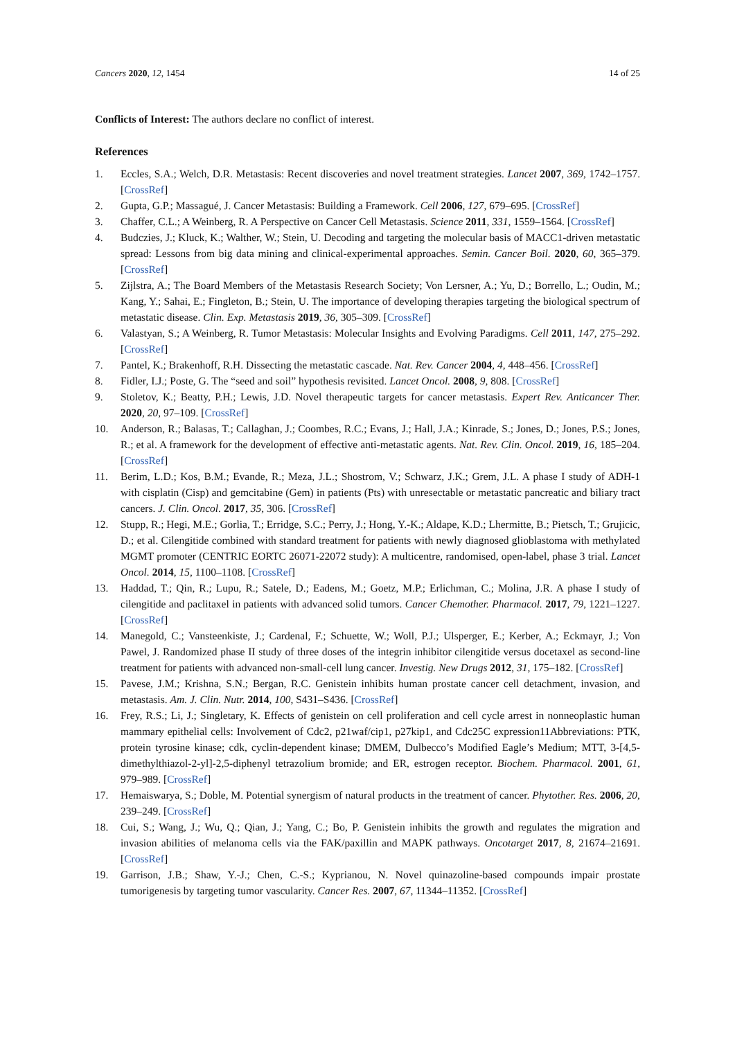Cancers 2020, 12, 1454 14 of 25
Conflicts of Interest: The authors declare no conflict of interest.
References
1. Eccles, S.A.; Welch, D.R. Metastasis: Recent discoveries and novel treatment strategies. Lancet 2007, 369, 1742–1757. [CrossRef]
2. Gupta, G.P.; Massagué, J. Cancer Metastasis: Building a Framework. Cell 2006, 127, 679–695. [CrossRef]
3. Chaffer, C.L.; A Weinberg, R. A Perspective on Cancer Cell Metastasis. Science 2011, 331, 1559–1564. [CrossRef]
4. Budczies, J.; Kluck, K.; Walther, W.; Stein, U. Decoding and targeting the molecular basis of MACC1-driven metastatic spread: Lessons from big data mining and clinical-experimental approaches. Semin. Cancer Boil. 2020, 60, 365–379. [CrossRef]
5. Zijlstra, A.; The Board Members of the Metastasis Research Society; Von Lersner, A.; Yu, D.; Borrello, L.; Oudin, M.; Kang, Y.; Sahai, E.; Fingleton, B.; Stein, U. The importance of developing therapies targeting the biological spectrum of metastatic disease. Clin. Exp. Metastasis 2019, 36, 305–309. [CrossRef]
6. Valastyan, S.; A Weinberg, R. Tumor Metastasis: Molecular Insights and Evolving Paradigms. Cell 2011, 147, 275–292. [CrossRef]
7. Pantel, K.; Brakenhoff, R.H. Dissecting the metastatic cascade. Nat. Rev. Cancer 2004, 4, 448–456. [CrossRef]
8. Fidler, I.J.; Poste, G. The “seed and soil” hypothesis revisited. Lancet Oncol. 2008, 9, 808. [CrossRef]
9. Stoletov, K.; Beatty, P.H.; Lewis, J.D. Novel therapeutic targets for cancer metastasis. Expert Rev. Anticancer Ther. 2020, 20, 97–109. [CrossRef]
10. Anderson, R.; Balasas, T.; Callaghan, J.; Coombes, R.C.; Evans, J.; Hall, J.A.; Kinrade, S.; Jones, D.; Jones, P.S.; Jones, R.; et al. A framework for the development of effective anti-metastatic agents. Nat. Rev. Clin. Oncol. 2019, 16, 185–204. [CrossRef]
11. Berim, L.D.; Kos, B.M.; Evande, R.; Meza, J.L.; Shostrom, V.; Schwarz, J.K.; Grem, J.L. A phase I study of ADH-1 with cisplatin (Cisp) and gemcitabine (Gem) in patients (Pts) with unresectable or metastatic pancreatic and biliary tract cancers. J. Clin. Oncol. 2017, 35, 306. [CrossRef]
12. Stupp, R.; Hegi, M.E.; Gorlia, T.; Erridge, S.C.; Perry, J.; Hong, Y.-K.; Aldape, K.D.; Lhermitte, B.; Pietsch, T.; Grujicic, D.; et al. Cilengitide combined with standard treatment for patients with newly diagnosed glioblastoma with methylated MGMT promoter (CENTRIC EORTC 26071-22072 study): A multicentre, randomised, open-label, phase 3 trial. Lancet Oncol. 2014, 15, 1100–1108. [CrossRef]
13. Haddad, T.; Qin, R.; Lupu, R.; Satele, D.; Eadens, M.; Goetz, M.P.; Erlichman, C.; Molina, J.R. A phase I study of cilengitide and paclitaxel in patients with advanced solid tumors. Cancer Chemother. Pharmacol. 2017, 79, 1221–1227. [CrossRef]
14. Manegold, C.; Vansteenkiste, J.; Cardenal, F.; Schuette, W.; Woll, P.J.; Ulsperger, E.; Kerber, A.; Eckmayr, J.; Von Pawel, J. Randomized phase II study of three doses of the integrin inhibitor cilengitide versus docetaxel as second-line treatment for patients with advanced non-small-cell lung cancer. Investig. New Drugs 2012, 31, 175–182. [CrossRef]
15. Pavese, J.M.; Krishna, S.N.; Bergan, R.C. Genistein inhibits human prostate cancer cell detachment, invasion, and metastasis. Am. J. Clin. Nutr. 2014, 100, S431–S436. [CrossRef]
16. Frey, R.S.; Li, J.; Singletary, K. Effects of genistein on cell proliferation and cell cycle arrest in nonneoplastic human mammary epithelial cells: Involvement of Cdc2, p21waf/cip1, p27kip1, and Cdc25C expression11Abbreviations: PTK, protein tyrosine kinase; cdk, cyclin-dependent kinase; DMEM, Dulbecco’s Modified Eagle’s Medium; MTT, 3-[4,5-dimethylthiazol-2-yl]-2,5-diphenyl tetrazolium bromide; and ER, estrogen receptor. Biochem. Pharmacol. 2001, 61, 979–989. [CrossRef]
17. Hemaiswarya, S.; Doble, M. Potential synergism of natural products in the treatment of cancer. Phytother. Res. 2006, 20, 239–249. [CrossRef]
18. Cui, S.; Wang, J.; Wu, Q.; Qian, J.; Yang, C.; Bo, P. Genistein inhibits the growth and regulates the migration and invasion abilities of melanoma cells via the FAK/paxillin and MAPK pathways. Oncotarget 2017, 8, 21674–21691. [CrossRef]
19. Garrison, J.B.; Shaw, Y.-J.; Chen, C.-S.; Kyprianou, N. Novel quinazoline-based compounds impair prostate tumorigenesis by targeting tumor vascularity. Cancer Res. 2007, 67, 11344–11352. [CrossRef]